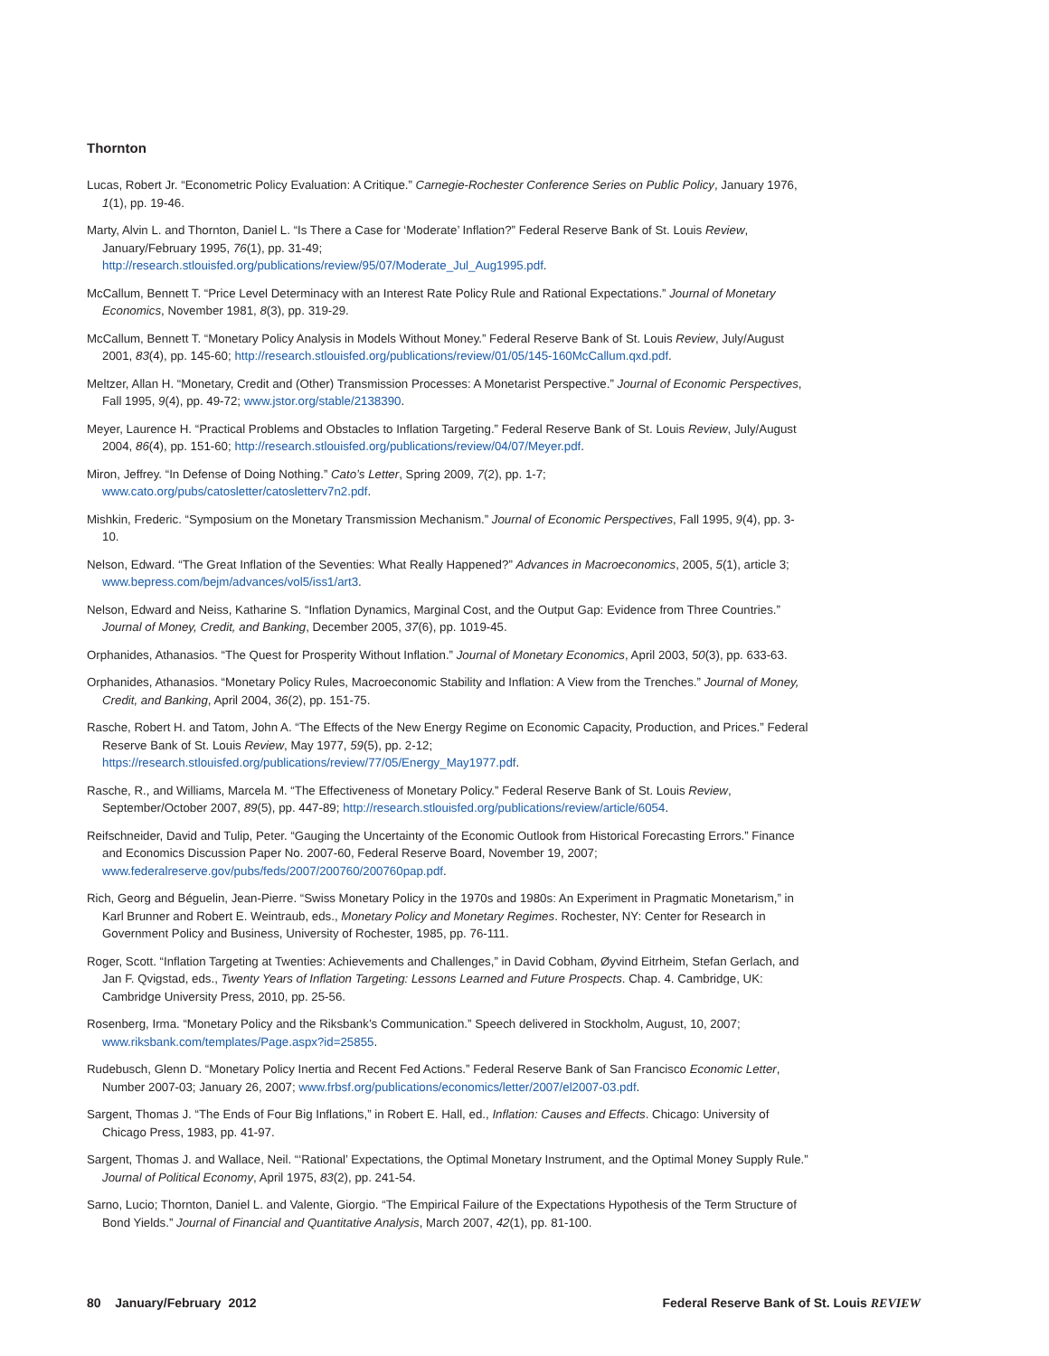Thornton
Lucas, Robert Jr. “Econometric Policy Evaluation: A Critique.” Carnegie-Rochester Conference Series on Public Policy, January 1976, 1(1), pp. 19-46.
Marty, Alvin L. and Thornton, Daniel L. “Is There a Case for ‘Moderate’ Inflation?” Federal Reserve Bank of St. Louis Review, January/February 1995, 76(1), pp. 31-49;
http://research.stlouisfed.org/publications/review/95/07/Moderate_Jul_Aug1995.pdf.
McCallum, Bennett T. “Price Level Determinacy with an Interest Rate Policy Rule and Rational Expectations.” Journal of Monetary Economics, November 1981, 8(3), pp. 319-29.
McCallum, Bennett T. “Monetary Policy Analysis in Models Without Money.” Federal Reserve Bank of St. Louis Review, July/August 2001, 83(4), pp. 145-60; http://research.stlouisfed.org/publications/review/01/05/145-160McCallum.qxd.pdf.
Meltzer, Allan H. “Monetary, Credit and (Other) Transmission Processes: A Monetarist Perspective.” Journal of Economic Perspectives, Fall 1995, 9(4), pp. 49-72; www.jstor.org/stable/2138390.
Meyer, Laurence H. “Practical Problems and Obstacles to Inflation Targeting.” Federal Reserve Bank of St. Louis Review, July/August 2004, 86(4), pp. 151-60; http://research.stlouisfed.org/publications/review/04/07/Meyer.pdf.
Miron, Jeffrey. “In Defense of Doing Nothing.” Cato’s Letter, Spring 2009, 7(2), pp. 1-7;
www.cato.org/pubs/catosletter/catosletterv7n2.pdf.
Mishkin, Frederic. “Symposium on the Monetary Transmission Mechanism.” Journal of Economic Perspectives, Fall 1995, 9(4), pp. 3-10.
Nelson, Edward. “The Great Inflation of the Seventies: What Really Happened?” Advances in Macroeconomics, 2005, 5(1), article 3; www.bepress.com/bejm/advances/vol5/iss1/art3.
Nelson, Edward and Neiss, Katharine S. “Inflation Dynamics, Marginal Cost, and the Output Gap: Evidence from Three Countries.” Journal of Money, Credit, and Banking, December 2005, 37(6), pp. 1019-45.
Orphanides, Athanasios. “The Quest for Prosperity Without Inflation.” Journal of Monetary Economics, April 2003, 50(3), pp. 633-63.
Orphanides, Athanasios. “Monetary Policy Rules, Macroeconomic Stability and Inflation: A View from the Trenches.” Journal of Money, Credit, and Banking, April 2004, 36(2), pp. 151-75.
Rasche, Robert H. and Tatom, John A. “The Effects of the New Energy Regime on Economic Capacity, Production, and Prices.” Federal Reserve Bank of St. Louis Review, May 1977, 59(5), pp. 2-12;
https://research.stlouisfed.org/publications/review/77/05/Energy_May1977.pdf.
Rasche, R., and Williams, Marcela M. “The Effectiveness of Monetary Policy.” Federal Reserve Bank of St. Louis Review, September/October 2007, 89(5), pp. 447-89; http://research.stlouisfed.org/publications/review/article/6054.
Reifschneider, David and Tulip, Peter. “Gauging the Uncertainty of the Economic Outlook from Historical Forecasting Errors.” Finance and Economics Discussion Paper No. 2007-60, Federal Reserve Board, November 19, 2007;
www.federalreserve.gov/pubs/feds/2007/200760/200760pap.pdf.
Rich, Georg and Béguelin, Jean-Pierre. “Swiss Monetary Policy in the 1970s and 1980s: An Experiment in Pragmatic Monetarism,” in Karl Brunner and Robert E. Weintraub, eds., Monetary Policy and Monetary Regimes. Rochester, NY: Center for Research in Government Policy and Business, University of Rochester, 1985, pp. 76-111.
Roger, Scott. “Inflation Targeting at Twenties: Achievements and Challenges,” in David Cobham, Øyvind Eitrheim, Stefan Gerlach, and Jan F. Qvigstad, eds., Twenty Years of Inflation Targeting: Lessons Learned and Future Prospects. Chap. 4. Cambridge, UK: Cambridge University Press, 2010, pp. 25-56.
Rosenberg, Irma. “Monetary Policy and the Riksbank’s Communication.” Speech delivered in Stockholm, August, 10, 2007;
www.riksbank.com/templates/Page.aspx?id=25855.
Rudebusch, Glenn D. “Monetary Policy Inertia and Recent Fed Actions.” Federal Reserve Bank of San Francisco Economic Letter, Number 2007-03; January 26, 2007; www.frbsf.org/publications/economics/letter/2007/el2007-03.pdf.
Sargent, Thomas J. “The Ends of Four Big Inflations,” in Robert E. Hall, ed., Inflation: Causes and Effects. Chicago: University of Chicago Press, 1983, pp. 41-97.
Sargent, Thomas J. and Wallace, Neil. “‘Rational’ Expectations, the Optimal Monetary Instrument, and the Optimal Money Supply Rule.” Journal of Political Economy, April 1975, 83(2), pp. 241-54.
Sarno, Lucio; Thornton, Daniel L. and Valente, Giorgio. “The Empirical Failure of the Expectations Hypothesis of the Term Structure of Bond Yields.” Journal of Financial and Quantitative Analysis, March 2007, 42(1), pp. 81-100.
80 January/February 2012 Federal Reserve Bank of St. Louis REVIEW